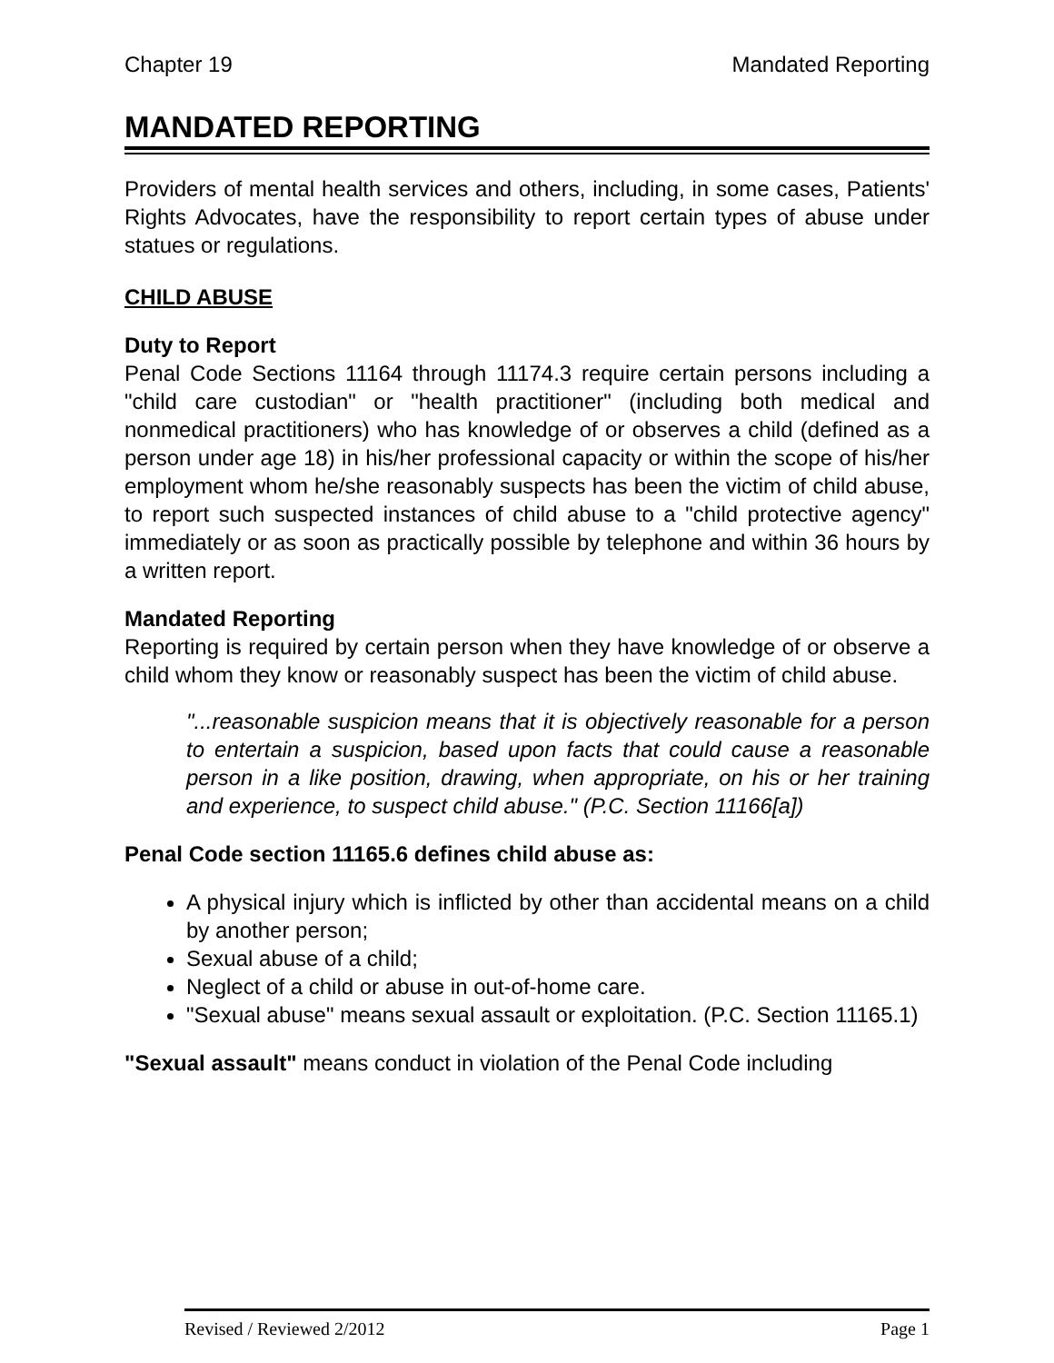Chapter 19 Mandated Reporting
MANDATED REPORTING
Providers of mental health services and others, including, in some cases, Patients' Rights Advocates, have the responsibility to report certain types of abuse under statues or regulations.
CHILD ABUSE
Duty to Report
Penal Code Sections 11164 through 11174.3 require certain persons including a "child care custodian" or "health practitioner" (including both medical and nonmedical practitioners) who has knowledge of or observes a child (defined as a person under age 18) in his/her professional capacity or within the scope of his/her employment whom he/she reasonably suspects has been the victim of child abuse, to report such suspected instances of child abuse to a "child protective agency" immediately or as soon as practically possible by telephone and within 36 hours by a written report.
Mandated Reporting
Reporting is required by certain person when they have knowledge of or observe a child whom they know or reasonably suspect has been the victim of child abuse.
"...reasonable suspicion means that it is objectively reasonable for a person to entertain a suspicion, based upon facts that could cause a reasonable person in a like position, drawing, when appropriate, on his or her training and experience, to suspect child abuse." (P.C. Section 11166[a])
Penal Code section 11165.6 defines child abuse as:
A physical injury which is inflicted by other than accidental means on a child by another person;
Sexual abuse of a child;
Neglect of a child or abuse in out-of-home care.
"Sexual abuse" means sexual assault or exploitation. (P.C. Section 11165.1)
"Sexual assault" means conduct in violation of the Penal Code including
Revised / Reviewed 2/2012 Page 1